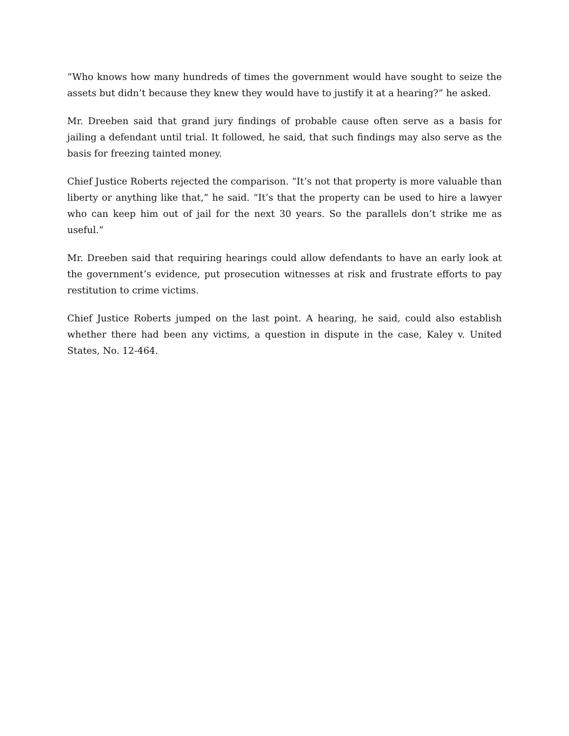“Who knows how many hundreds of times the government would have sought to seize the assets but didn’t because they knew they would have to justify it at a hearing?” he asked.
Mr. Dreeben said that grand jury findings of probable cause often serve as a basis for jailing a defendant until trial. It followed, he said, that such findings may also serve as the basis for freezing tainted money.
Chief Justice Roberts rejected the comparison. “It’s not that property is more valuable than liberty or anything like that,” he said. “It’s that the property can be used to hire a lawyer who can keep him out of jail for the next 30 years. So the parallels don’t strike me as useful.”
Mr. Dreeben said that requiring hearings could allow defendants to have an early look at the government’s evidence, put prosecution witnesses at risk and frustrate efforts to pay restitution to crime victims.
Chief Justice Roberts jumped on the last point. A hearing, he said, could also establish whether there had been any victims, a question in dispute in the case, Kaley v. United States, No. 12-464.